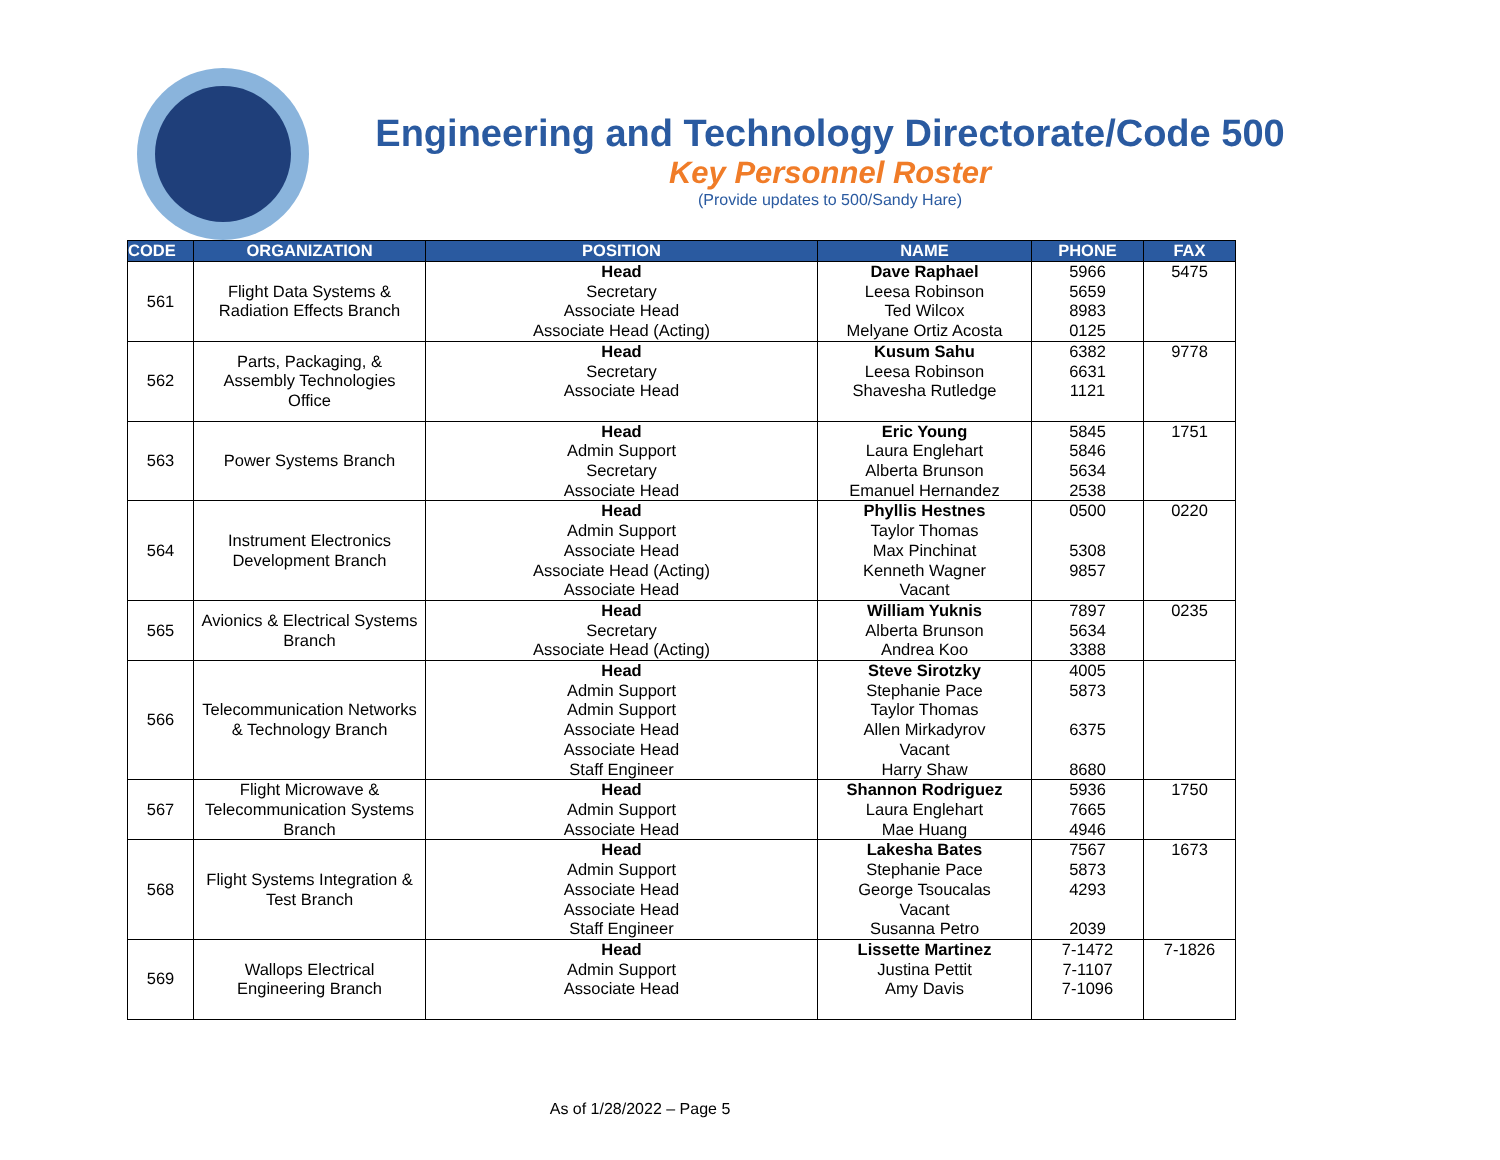Engineering and Technology Directorate/Code 500
Key Personnel Roster
(Provide updates to 500/Sandy Hare)
| CODE | ORGANIZATION | POSITION | NAME | PHONE | FAX |
| --- | --- | --- | --- | --- | --- |
| 561 | Flight Data Systems & Radiation Effects Branch | Head Secretary Associate Head Associate Head (Acting) | Dave Raphael Leesa Robinson Ted Wilcox Melyane Ortiz Acosta | 5966 5659 8983 0125 | 5475 |
| 562 | Parts, Packaging, & Assembly Technologies Office | Head Secretary Associate Head | Kusum Sahu Leesa Robinson Shavesha Rutledge | 6382 6631 1121 | 9778 |
| 563 | Power Systems Branch | Head Admin Support Secretary Associate Head | Eric Young Laura Englehart Alberta Brunson Emanuel Hernandez | 5845 5846 5634 2538 | 1751 |
| 564 | Instrument Electronics Development Branch | Head Admin Support Associate Head Associate Head (Acting) Associate Head | Phyllis Hestnes Taylor Thomas Max Pinchinat Kenneth Wagner Vacant | 0500 5308 9857 | 0220 |
| 565 | Avionics & Electrical Systems Branch | Head Secretary Associate Head (Acting) | William Yuknis Alberta Brunson Andrea Koo | 7897 5634 3388 | 0235 |
| 566 | Telecommunication Networks & Technology Branch | Head Admin Support Admin Support Associate Head Associate Head Staff Engineer | Steve Sirotzky Stephanie Pace Taylor Thomas Allen Mirkadyrov Vacant Harry Shaw | 4005 5873 6375 8680 | |
| 567 | Flight Microwave & Telecommunication Systems Branch | Head Admin Support Associate Head | Shannon Rodriguez Laura Englehart Mae Huang | 5936 7665 4946 | 1750 |
| 568 | Flight Systems Integration & Test Branch | Head Admin Support Associate Head Associate Head Staff Engineer | Lakesha Bates Stephanie Pace George Tsoucalas Vacant Susanna Petro | 7567 5873 4293 2039 | 1673 |
| 569 | Wallops Electrical Engineering Branch | Head Admin Support Associate Head | Lissette Martinez Justina Pettit Amy Davis | 7-1472 7-1107 7-1096 | 7-1826 |
As of 1/28/2022 – Page 5